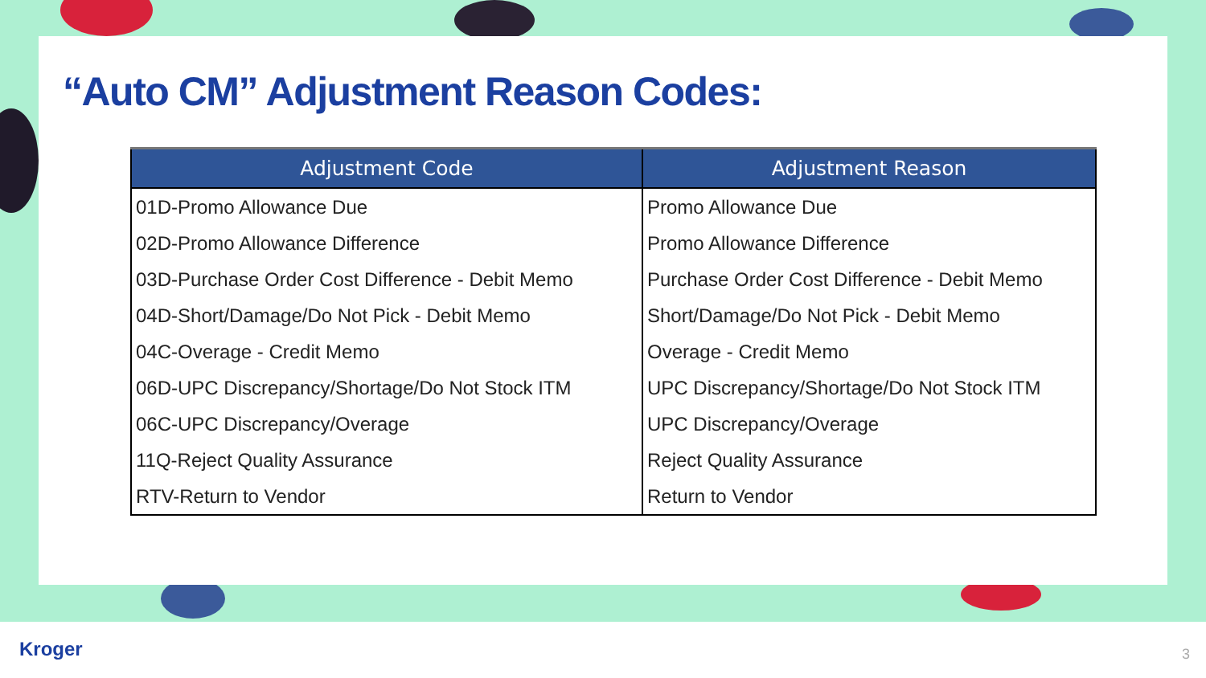“Auto CM” Adjustment Reason Codes:
| Adjustment Code | Adjustment Reason |
| --- | --- |
| 01D-Promo Allowance Due | Promo Allowance Due |
| 02D-Promo Allowance Difference | Promo Allowance Difference |
| 03D-Purchase Order Cost Difference - Debit Memo | Purchase Order Cost Difference - Debit Memo |
| 04D-Short/Damage/Do Not Pick - Debit Memo | Short/Damage/Do Not Pick - Debit Memo |
| 04C-Overage - Credit Memo | Overage - Credit Memo |
| 06D-UPC Discrepancy/Shortage/Do Not Stock ITM | UPC Discrepancy/Shortage/Do Not Stock ITM |
| 06C-UPC Discrepancy/Overage | UPC Discrepancy/Overage |
| 11Q-Reject Quality Assurance | Reject Quality Assurance |
| RTV-Return to Vendor | Return to Vendor |
Kroger 3